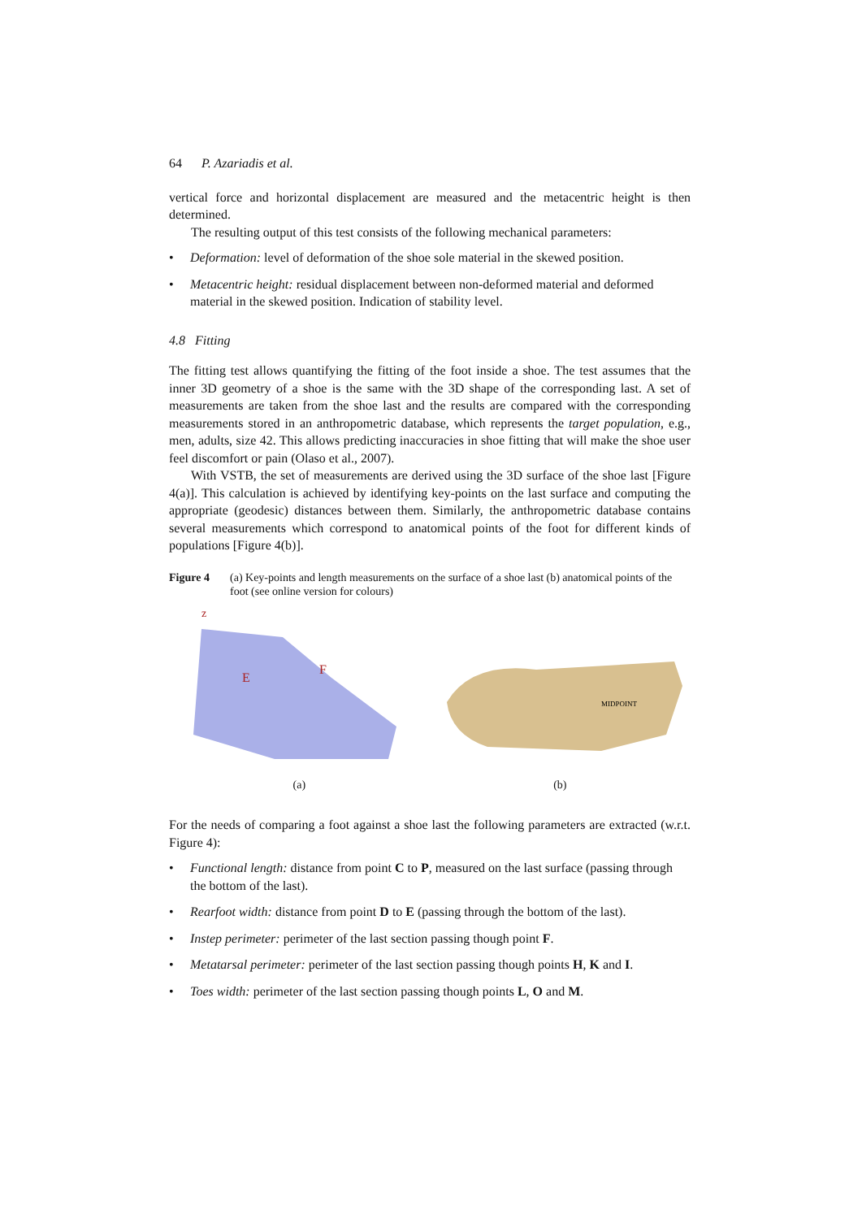64 P. Azariadis et al.
vertical force and horizontal displacement are measured and the metacentric height is then determined.
The resulting output of this test consists of the following mechanical parameters:
• Deformation: level of deformation of the shoe sole material in the skewed position.
• Metacentric height: residual displacement between non-deformed material and deformed material in the skewed position. Indication of stability level.
4.8 Fitting
The fitting test allows quantifying the fitting of the foot inside a shoe. The test assumes that the inner 3D geometry of a shoe is the same with the 3D shape of the corresponding last. A set of measurements are taken from the shoe last and the results are compared with the corresponding measurements stored in an anthropometric database, which represents the target population, e.g., men, adults, size 42. This allows predicting inaccuracies in shoe fitting that will make the shoe user feel discomfort or pain (Olaso et al., 2007).
With VSTB, the set of measurements are derived using the 3D surface of the shoe last [Figure 4(a)]. This calculation is achieved by identifying key-points on the last surface and computing the appropriate (geodesic) distances between them. Similarly, the anthropometric database contains several measurements which correspond to anatomical points of the foot for different kinds of populations [Figure 4(b)].
Figure 4 (a) Key-points and length measurements on the surface of a shoe last (b) anatomical points of the foot (see online version for colours)
z
E
F
MIDPOINT
(a) (b)
For the needs of comparing a foot against a shoe last the following parameters are extracted (w.r.t. Figure 4):
• Functional length: distance from point C to P, measured on the last surface (passing through the bottom of the last).
• Rearfoot width: distance from point D to E (passing through the bottom of the last).
• Instep perimeter: perimeter of the last section passing though point F.
• Metatarsal perimeter: perimeter of the last section passing though points H, K and I.
• Toes width: perimeter of the last section passing though points L, O and M.